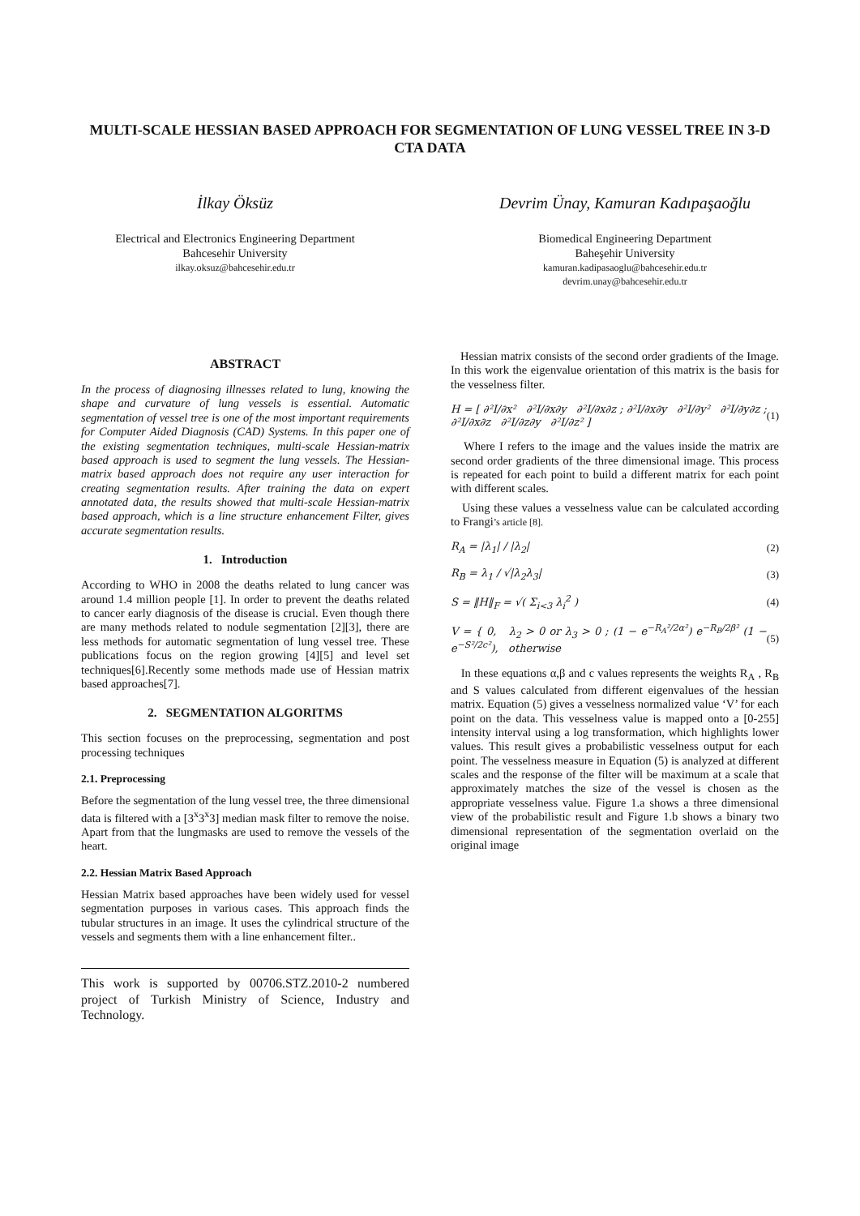MULTI-SCALE HESSIAN BASED APPROACH FOR SEGMENTATION OF LUNG VESSEL TREE IN 3-D CTA DATA
İlkay Öksüz
Electrical and Electronics Engineering Department
Bahcesehir University
ilkay.oksuz@bahcesehir.edu.tr
Devrim Ünay, Kamuran Kadıpaşaoğlu
Biomedical Engineering Department
Baheşehir University
kamuran.kadipasaoglu@bahcesehir.edu.tr
devrim.unay@bahcesehir.edu.tr
ABSTRACT
In the process of diagnosing illnesses related to lung, knowing the shape and curvature of lung vessels is essential. Automatic segmentation of vessel tree is one of the most important requirements for Computer Aided Diagnosis (CAD) Systems. In this paper one of the existing segmentation techniques, multi-scale Hessian-matrix based approach is used to segment the lung vessels. The Hessian-matrix based approach does not require any user interaction for creating segmentation results. After training the data on expert annotated data, the results showed that multi-scale Hessian-matrix based approach, which is a line structure enhancement Filter, gives accurate segmentation results.
1. Introduction
According to WHO in 2008 the deaths related to lung cancer was around 1.4 million people [1]. In order to prevent the deaths related to cancer early diagnosis of the disease is crucial. Even though there are many methods related to nodule segmentation [2][3], there are less methods for automatic segmentation of lung vessel tree. These publications focus on the region growing [4][5] and level set techniques[6].Recently some methods made use of Hessian matrix based approaches[7].
2. SEGMENTATION ALGORITMS
This section focuses on the preprocessing, segmentation and post processing techniques
2.1. Preprocessing
Before the segmentation of the lung vessel tree, the three dimensional data is filtered with a [3<sup>x</sup>3<sup>x</sup>3] median mask filter to remove the noise. Apart from that the lungmasks are used to remove the vessels of the heart.
2.2. Hessian Matrix Based Approach
Hessian Matrix based approaches have been widely used for vessel segmentation purposes in various cases. This approach finds the tubular structures in an image. It uses the cylindrical structure of the vessels and segments them with a line enhancement filter..
This work is supported by 00706.STZ.2010-2 numbered project of Turkish Ministry of Science, Industry and Technology.
Hessian matrix consists of the second order gradients of the Image. In this work the eigenvalue orientation of this matrix is the basis for the vesselness filter.
H = [ ∂²I/∂x² ∂²I/∂x∂y ∂²I/∂x∂z ; ∂²I/∂x∂y ∂²I/∂y² ∂²I/∂y∂z ; ∂²I/∂x∂z ∂²I/∂z∂y ∂²I/∂z² ] (1)
Where I refers to the image and the values inside the matrix are second order gradients of the three dimensional image. This process is repeated for each point to build a different matrix for each point with different scales.
Using these values a vesselness value can be calculated according to Frangi’s article [8].
R<sub>A</sub> = |λ<sub>1</sub>| / |λ<sub>2</sub>| (2)
R<sub>B</sub> = λ<sub>1</sub> / √|λ<sub>2</sub>λ<sub>3</sub>| (3)
S = ‖H‖<sub>F</sub> = √( Σ<sub>i<3</sub> λ<sub>i</sub><sup>2</sup> ) (4)
V = { 0, λ<sub>2</sub> > 0 or λ<sub>3</sub> > 0 ; (1 − e<sup>−R<sub>A</sub>²/2α²</sup>) e<sup>−R<sub>B</sub>/2β²</sup> (1 − e<sup>−S²/2c²</sup>), otherwise (5)
In these equations α,β and c values represents the weights R<sub>A</sub> , R<sub>B</sub> and S values calculated from different eigenvalues of the hessian matrix. Equation (5) gives a vesselness normalized value ‘V’ for each point on the data. This vesselness value is mapped onto a [0-255] intensity interval using a log transformation, which highlights lower values. This result gives a probabilistic vesselness output for each point. The vesselness measure in Equation (5) is analyzed at different scales and the response of the filter will be maximum at a scale that approximately matches the size of the vessel is chosen as the appropriate vesselness value. Figure 1.a shows a three dimensional view of the probabilistic result and Figure 1.b shows a binary two dimensional representation of the segmentation overlaid on the original image